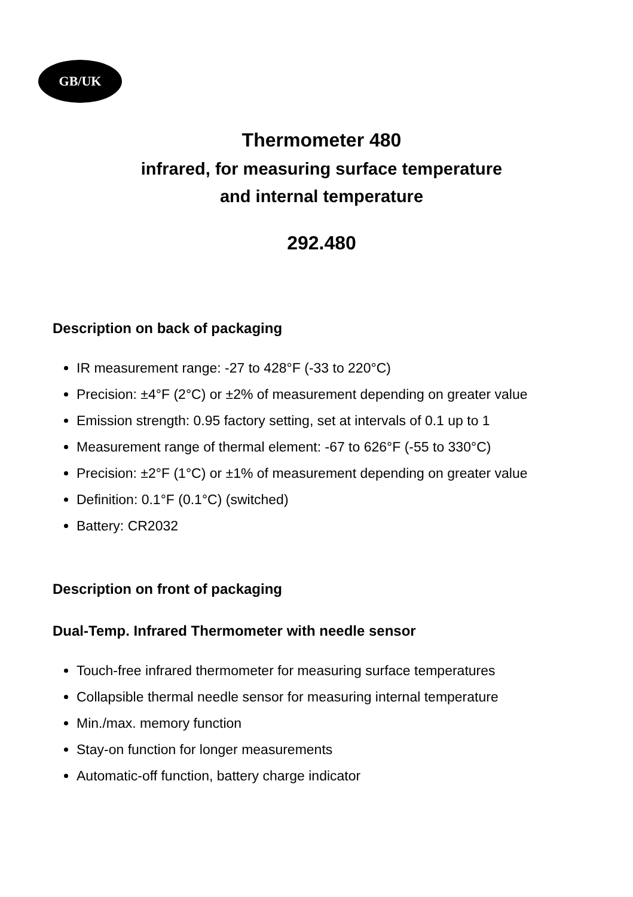GB/UK
Thermometer 480
infrared, for measuring surface temperature
and internal temperature
292.480
Description on back of packaging
IR measurement range: -27 to 428°F (-33 to 220°C)
Precision: ±4°F (2°C) or ±2% of measurement depending on greater value
Emission strength: 0.95 factory setting, set at intervals of 0.1 up to 1
Measurement range of thermal element: -67 to 626°F (-55 to 330°C)
Precision: ±2°F (1°C) or ±1% of measurement depending on greater value
Definition: 0.1°F (0.1°C) (switched)
Battery: CR2032
Description on front of packaging
Dual-Temp. Infrared Thermometer with needle sensor
Touch-free infrared thermometer for measuring surface temperatures
Collapsible thermal needle sensor for measuring internal temperature
Min./max. memory function
Stay-on function for longer measurements
Automatic-off function, battery charge indicator